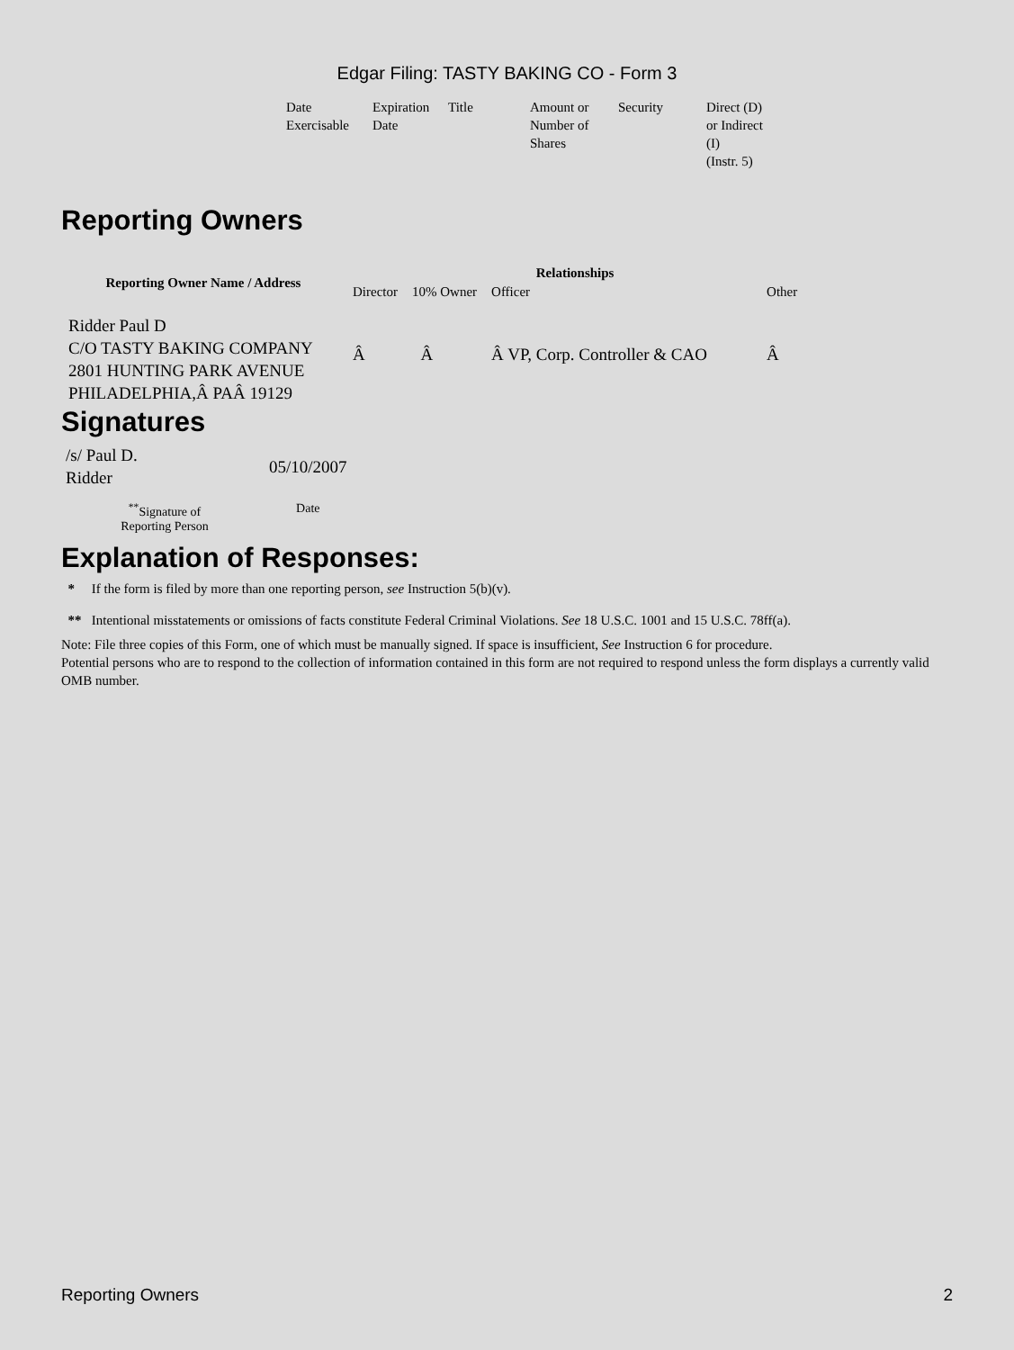Edgar Filing: TASTY BAKING CO - Form 3
| Date Exercisable | Expiration Date | Title | Amount or Number of Shares | Security | Direct (D) or Indirect (I) (Instr. 5) |
Reporting Owners
| Reporting Owner Name / Address | Relationships | | | |
| --- | --- | --- | --- | --- |
| | Director | 10% Owner | Officer | Other |
| Ridder Paul D C/O TASTY BAKING COMPANY 2801 HUNTING PARK AVENUE PHILADELPHIA,Â PAÂ 19129 | Â | Â | Â VP, Corp. Controller & CAO | Â |
Signatures
| /s/ Paul D. Ridder | 05/10/2007 |
| <sup>**</sup> Signature of Reporting Person | Date |
Explanation of Responses:
* If the form is filed by more than one reporting person, see Instruction 5(b)(v).
** Intentional misstatements or omissions of facts constitute Federal Criminal Violations. See 18 U.S.C. 1001 and 15 U.S.C. 78ff(a).
Note: File three copies of this Form, one of which must be manually signed. If space is insufficient, See Instruction 6 for procedure.
Potential persons who are to respond to the collection of information contained in this form are not required to respond unless the form displays a currently valid OMB number.
Reporting Owners 2